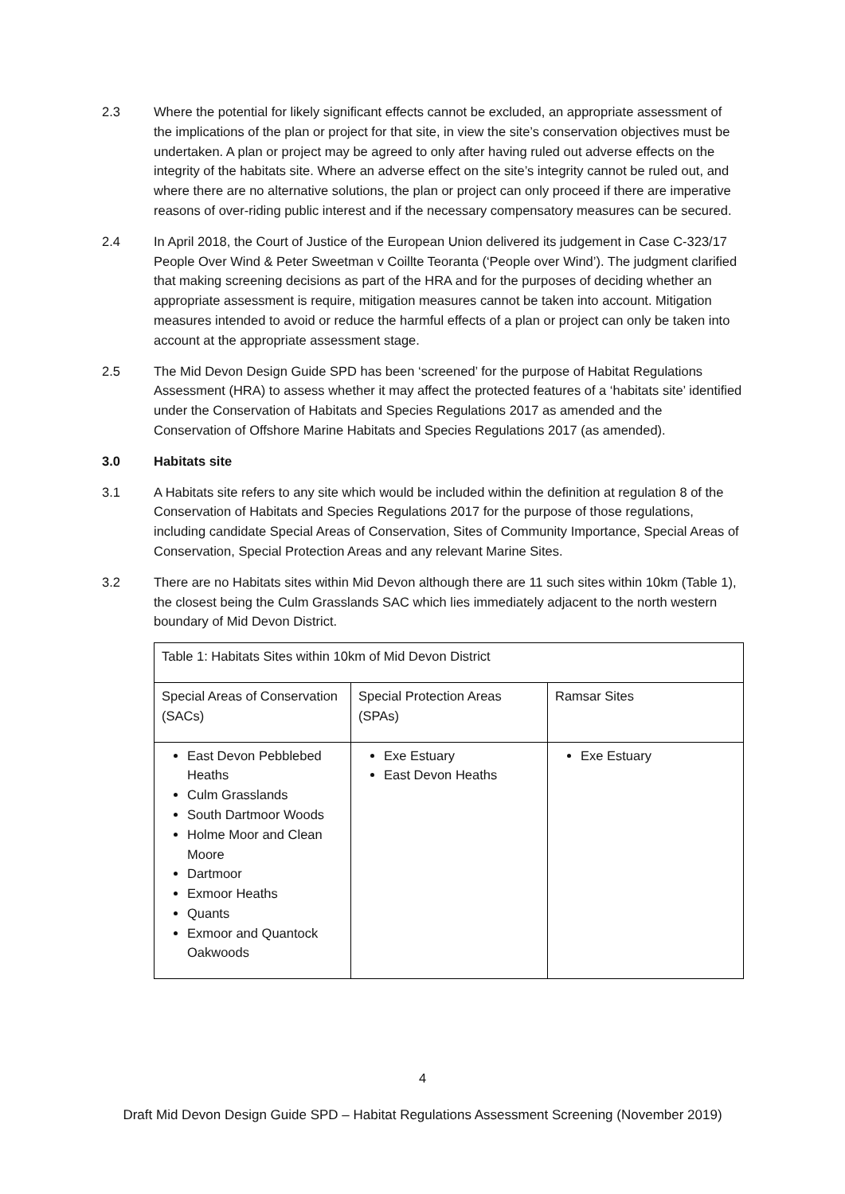2.3 Where the potential for likely significant effects cannot be excluded, an appropriate assessment of the implications of the plan or project for that site, in view the site’s conservation objectives must be undertaken. A plan or project may be agreed to only after having ruled out adverse effects on the integrity of the habitats site. Where an adverse effect on the site’s integrity cannot be ruled out, and where there are no alternative solutions, the plan or project can only proceed if there are imperative reasons of over-riding public interest and if the necessary compensatory measures can be secured.
2.4 In April 2018, the Court of Justice of the European Union delivered its judgement in Case C-323/17 People Over Wind & Peter Sweetman v Coillte Teoranta (‘People over Wind’). The judgment clarified that making screening decisions as part of the HRA and for the purposes of deciding whether an appropriate assessment is require, mitigation measures cannot be taken into account. Mitigation measures intended to avoid or reduce the harmful effects of a plan or project can only be taken into account at the appropriate assessment stage.
2.5 The Mid Devon Design Guide SPD has been ‘screened’ for the purpose of Habitat Regulations Assessment (HRA) to assess whether it may affect the protected features of a ‘habitats site’ identified under the Conservation of Habitats and Species Regulations 2017 as amended and the Conservation of Offshore Marine Habitats and Species Regulations 2017 (as amended).
3.0 Habitats site
3.1 A Habitats site refers to any site which would be included within the definition at regulation 8 of the Conservation of Habitats and Species Regulations 2017 for the purpose of those regulations, including candidate Special Areas of Conservation, Sites of Community Importance, Special Areas of Conservation, Special Protection Areas and any relevant Marine Sites.
3.2 There are no Habitats sites within Mid Devon although there are 11 such sites within 10km (Table 1), the closest being the Culm Grasslands SAC which lies immediately adjacent to the north western boundary of Mid Devon District.
| Table 1: Habitats Sites within 10km of Mid Devon District | | |
| --- | --- | --- |
| Special Areas of Conservation (SACs) | Special Protection Areas (SPAs) | Ramsar Sites |
| East Devon Pebblebed Heaths Culm Grasslands South Dartmoor Woods Holme Moor and Clean Moore Dartmoor Exmoor Heaths Quants Exmoor and Quantock Oakwoods | Exe Estuary East Devon Heaths | Exe Estuary |
4
Draft Mid Devon Design Guide SPD – Habitat Regulations Assessment Screening (November 2019)